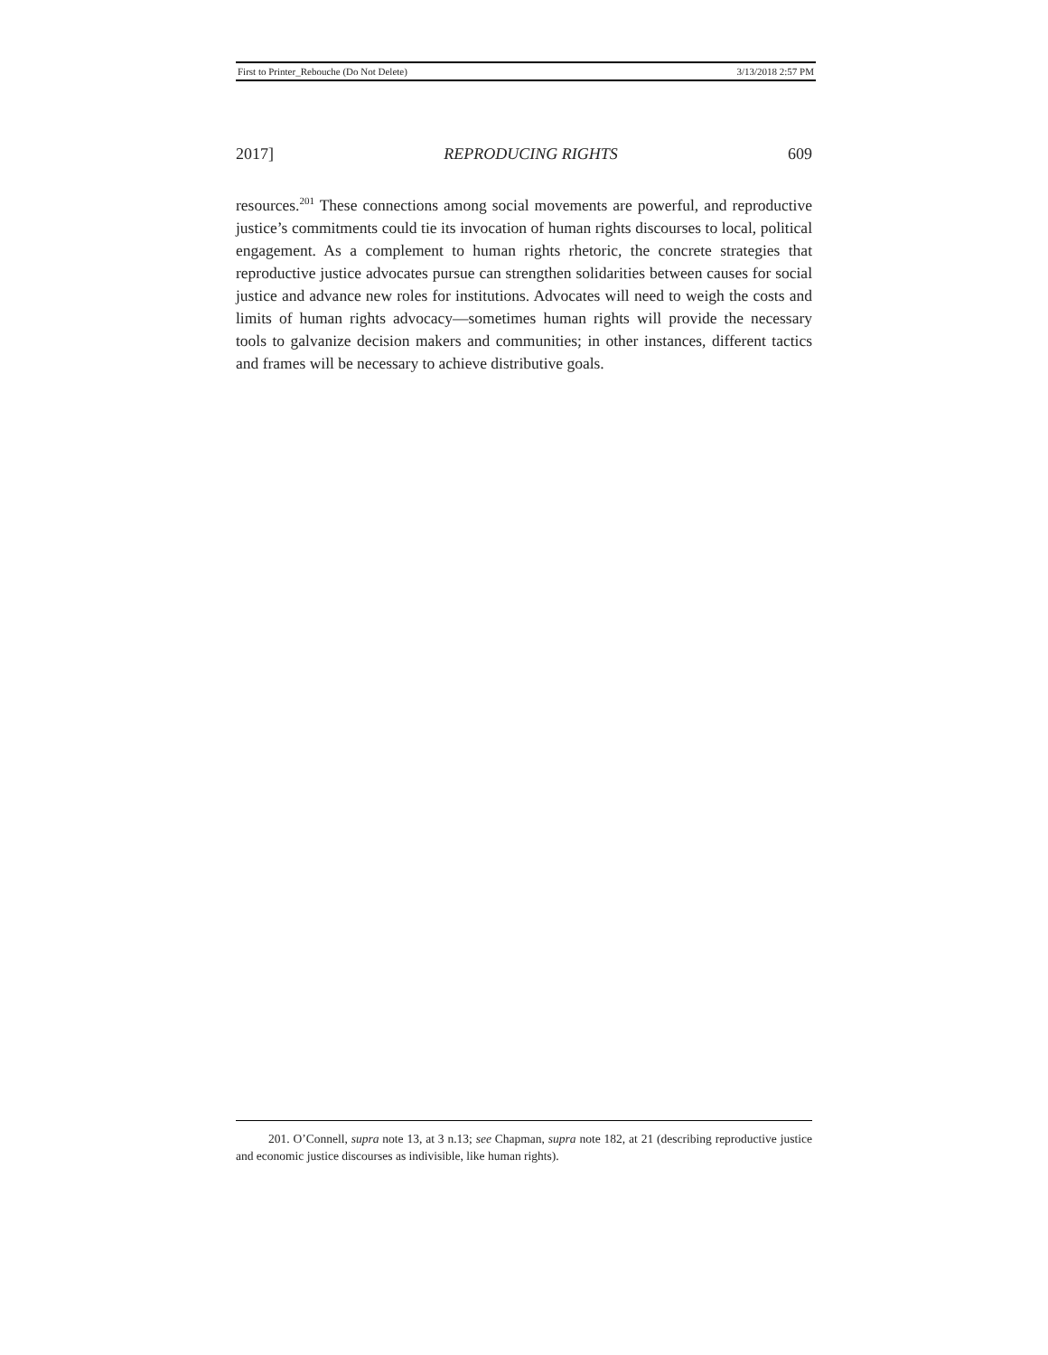First to Printer_Rebouche (Do Not Delete) 3/13/2018 2:57 PM
2017] REPRODUCING RIGHTS 609
resources.<sup>201</sup> These connections among social movements are powerful, and reproductive justice’s commitments could tie its invocation of human rights discourses to local, political engagement. As a complement to human rights rhetoric, the concrete strategies that reproductive justice advocates pursue can strengthen solidarities between causes for social justice and advance new roles for institutions. Advocates will need to weigh the costs and limits of human rights advocacy—sometimes human rights will provide the necessary tools to galvanize decision makers and communities; in other instances, different tactics and frames will be necessary to achieve distributive goals.
201. O’Connell, supra note 13, at 3 n.13; see Chapman, supra note 182, at 21 (describing reproductive justice and economic justice discourses as indivisible, like human rights).